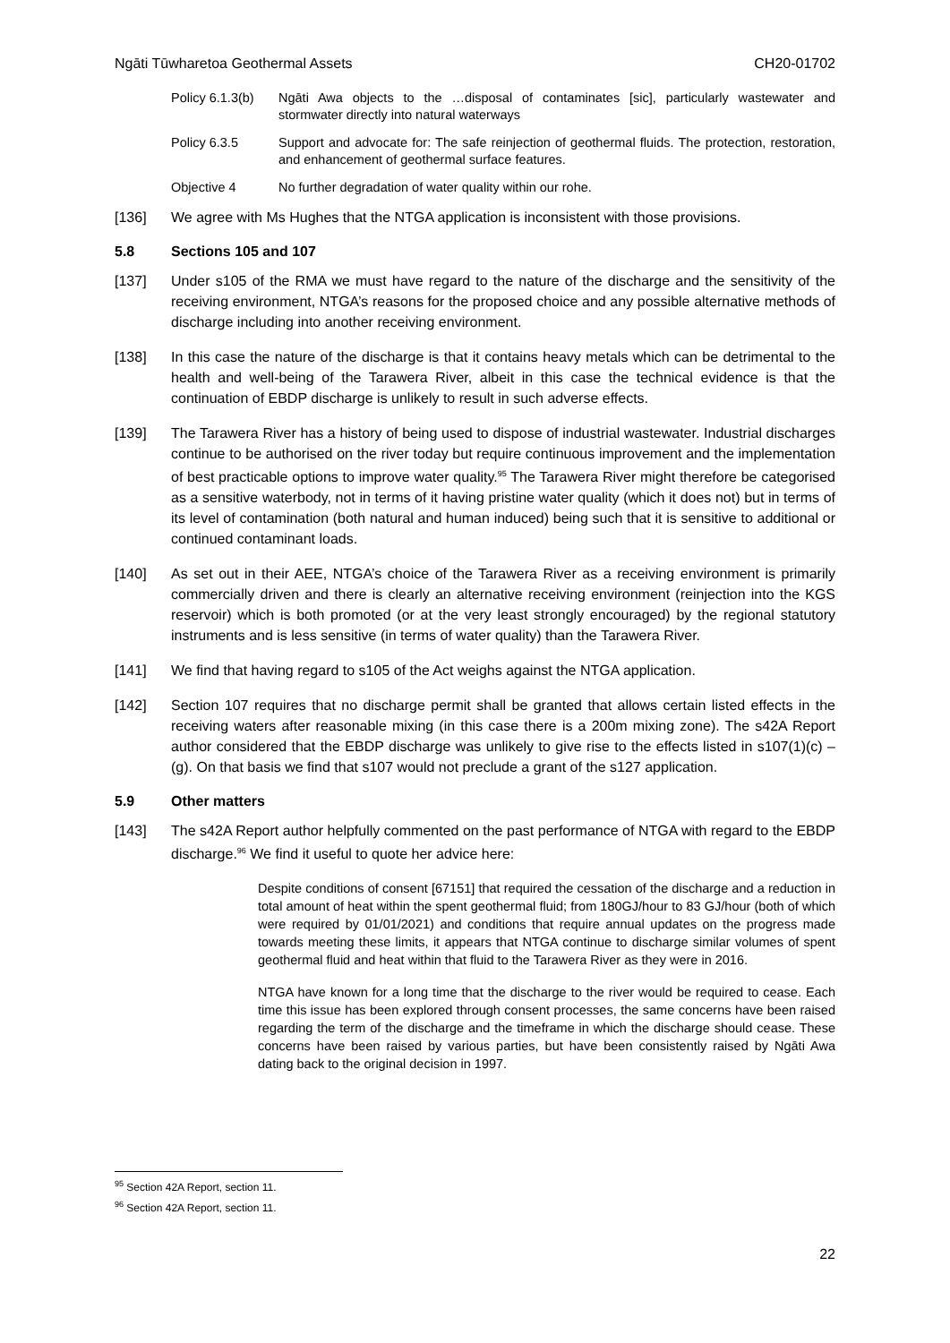Ngāti Tūwharetoa Geothermal Assets CH20-01702
Policy 6.1.3(b) Ngāti Awa objects to the …disposal of contaminates [sic], particularly wastewater and stormwater directly into natural waterways
Policy 6.3.5 Support and advocate for: The safe reinjection of geothermal fluids. The protection, restoration, and enhancement of geothermal surface features.
Objective 4 No further degradation of water quality within our rohe.
[136] We agree with Ms Hughes that the NTGA application is inconsistent with those provisions.
5.8 Sections 105 and 107
[137] Under s105 of the RMA we must have regard to the nature of the discharge and the sensitivity of the receiving environment, NTGA’s reasons for the proposed choice and any possible alternative methods of discharge including into another receiving environment.
[138] In this case the nature of the discharge is that it contains heavy metals which can be detrimental to the health and well-being of the Tarawera River, albeit in this case the technical evidence is that the continuation of EBDP discharge is unlikely to result in such adverse effects.
[139] The Tarawera River has a history of being used to dispose of industrial wastewater. Industrial discharges continue to be authorised on the river today but require continuous improvement and the implementation of best practicable options to improve water quality.<sup>95</sup> The Tarawera River might therefore be categorised as a sensitive waterbody, not in terms of it having pristine water quality (which it does not) but in terms of its level of contamination (both natural and human induced) being such that it is sensitive to additional or continued contaminant loads.
[140] As set out in their AEE, NTGA’s choice of the Tarawera River as a receiving environment is primarily commercially driven and there is clearly an alternative receiving environment (reinjection into the KGS reservoir) which is both promoted (or at the very least strongly encouraged) by the regional statutory instruments and is less sensitive (in terms of water quality) than the Tarawera River.
[141] We find that having regard to s105 of the Act weighs against the NTGA application.
[142] Section 107 requires that no discharge permit shall be granted that allows certain listed effects in the receiving waters after reasonable mixing (in this case there is a 200m mixing zone). The s42A Report author considered that the EBDP discharge was unlikely to give rise to the effects listed in s107(1)(c) – (g). On that basis we find that s107 would not preclude a grant of the s127 application.
5.9 Other matters
[143] The s42A Report author helpfully commented on the past performance of NTGA with regard to the EBDP discharge.<sup>96</sup> We find it useful to quote her advice here:
Despite conditions of consent [67151] that required the cessation of the discharge and a reduction in total amount of heat within the spent geothermal fluid; from 180GJ/hour to 83 GJ/hour (both of which were required by 01/01/2021) and conditions that require annual updates on the progress made towards meeting these limits, it appears that NTGA continue to discharge similar volumes of spent geothermal fluid and heat within that fluid to the Tarawera River as they were in 2016.
NTGA have known for a long time that the discharge to the river would be required to cease. Each time this issue has been explored through consent processes, the same concerns have been raised regarding the term of the discharge and the timeframe in which the discharge should cease. These concerns have been raised by various parties, but have been consistently raised by Ngāti Awa dating back to the original decision in 1997.
<sup>95</sup> Section 42A Report, section 11.
<sup>96</sup> Section 42A Report, section 11.
22